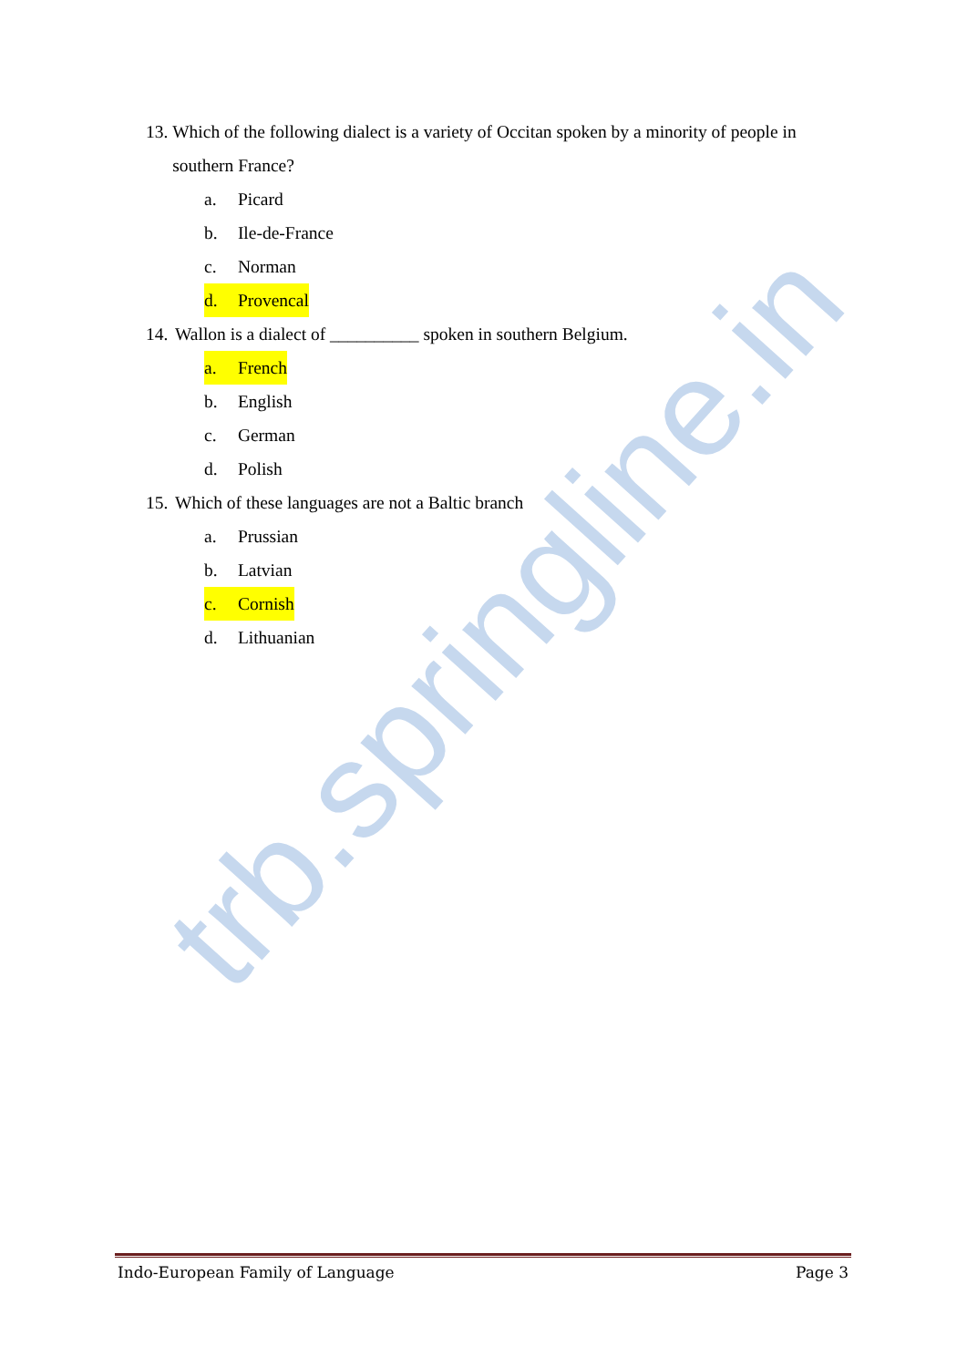trb.springline.in
13. Which of the following dialect is a variety of Occitan spoken by a minority of people in southern France?
a. Picard
b. Ile-de-France
c. Norman
d. Provencal
14. Wallon is a dialect of __________ spoken in southern Belgium.
a. French
b. English
c. German
d. Polish
15. Which of these languages are not a Baltic branch
a. Prussian
b. Latvian
c. Cornish
d. Lithuanian
Indo-European Family of Language Page 3